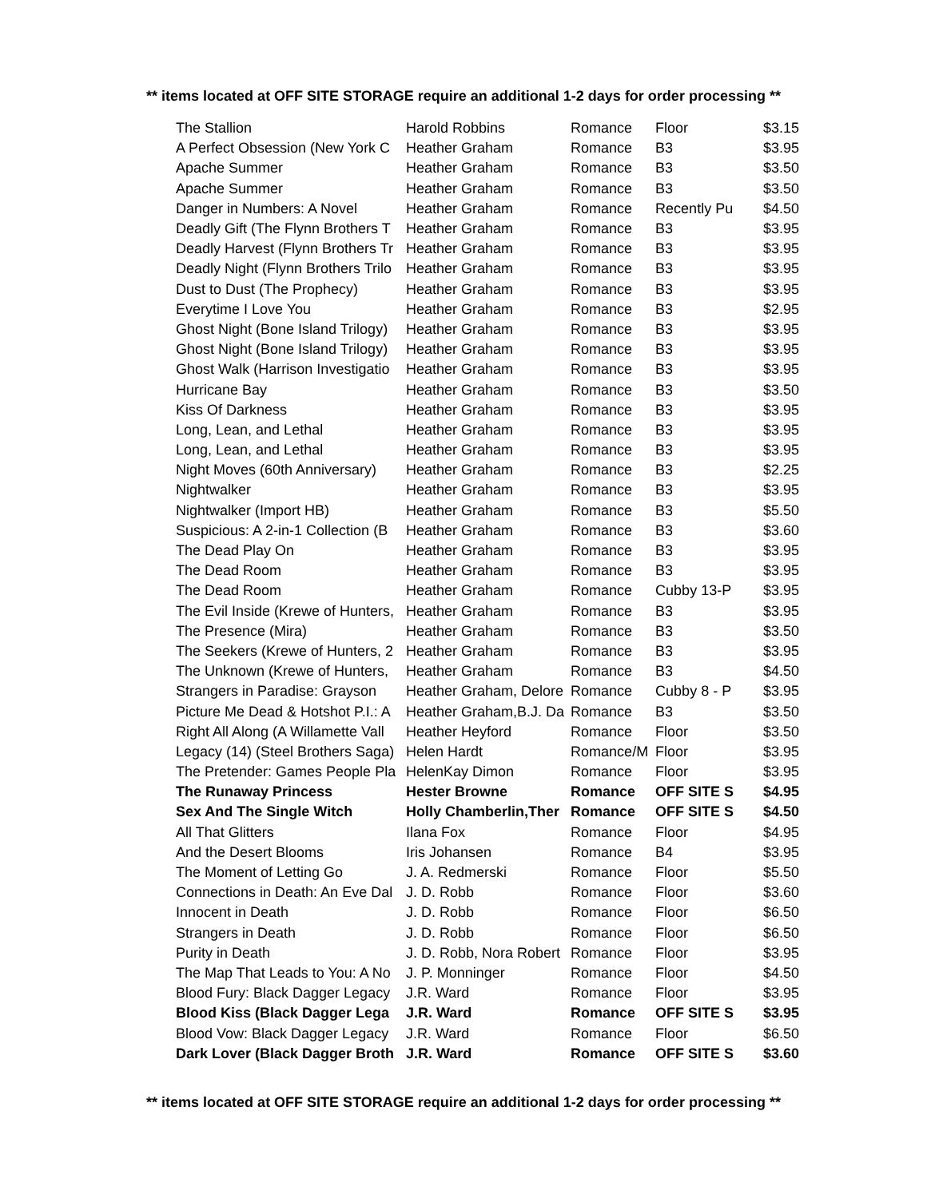** items located at OFF SITE STORAGE require an additional 1-2 days for order processing **
| The Stallion | Harold Robbins | Romance | Floor | $3.15 |
| A Perfect Obsession (New York C | Heather Graham | Romance | B3 | $3.95 |
| Apache Summer | Heather Graham | Romance | B3 | $3.50 |
| Apache Summer | Heather Graham | Romance | B3 | $3.50 |
| Danger in Numbers: A Novel | Heather Graham | Romance | Recently Pu | $4.50 |
| Deadly Gift (The Flynn Brothers T | Heather Graham | Romance | B3 | $3.95 |
| Deadly Harvest (Flynn Brothers Tr | Heather Graham | Romance | B3 | $3.95 |
| Deadly Night (Flynn Brothers Trilo | Heather Graham | Romance | B3 | $3.95 |
| Dust to Dust (The Prophecy) | Heather Graham | Romance | B3 | $3.95 |
| Everytime I Love You | Heather Graham | Romance | B3 | $2.95 |
| Ghost Night (Bone Island Trilogy) | Heather Graham | Romance | B3 | $3.95 |
| Ghost Night (Bone Island Trilogy) | Heather Graham | Romance | B3 | $3.95 |
| Ghost Walk (Harrison Investigatio | Heather Graham | Romance | B3 | $3.95 |
| Hurricane Bay | Heather Graham | Romance | B3 | $3.50 |
| Kiss Of Darkness | Heather Graham | Romance | B3 | $3.95 |
| Long, Lean, and Lethal | Heather Graham | Romance | B3 | $3.95 |
| Long, Lean, and Lethal | Heather Graham | Romance | B3 | $3.95 |
| Night Moves (60th Anniversary) | Heather Graham | Romance | B3 | $2.25 |
| Nightwalker | Heather Graham | Romance | B3 | $3.95 |
| Nightwalker (Import HB) | Heather Graham | Romance | B3 | $5.50 |
| Suspicious: A 2-in-1 Collection (B | Heather Graham | Romance | B3 | $3.60 |
| The Dead Play On | Heather Graham | Romance | B3 | $3.95 |
| The Dead Room | Heather Graham | Romance | B3 | $3.95 |
| The Dead Room | Heather Graham | Romance | Cubby 13-P | $3.95 |
| The Evil Inside (Krewe of Hunters, | Heather Graham | Romance | B3 | $3.95 |
| The Presence (Mira) | Heather Graham | Romance | B3 | $3.50 |
| The Seekers (Krewe of Hunters, 2 | Heather Graham | Romance | B3 | $3.95 |
| The Unknown (Krewe of Hunters, | Heather Graham | Romance | B3 | $4.50 |
| Strangers in Paradise: Grayson | Heather Graham, Delore | Romance | Cubby 8 - P | $3.95 |
| Picture Me Dead & Hotshot P.I.: A | Heather Graham,B.J. Da | Romance | B3 | $3.50 |
| Right All Along (A Willamette Vall | Heather Heyford | Romance | Floor | $3.50 |
| Legacy (14) (Steel Brothers Saga) | Helen Hardt | Romance/M | Floor | $3.95 |
| The Pretender: Games People Pla | HelenKay Dimon | Romance | Floor | $3.95 |
| The Runaway Princess | Hester Browne | Romance | OFF SITE S | $4.95 |
| Sex And The Single Witch | Holly Chamberlin,Ther | Romance | OFF SITE S | $4.50 |
| All That Glitters | Ilana Fox | Romance | Floor | $4.95 |
| And the Desert Blooms | Iris Johansen | Romance | B4 | $3.95 |
| The Moment of Letting Go | J. A. Redmerski | Romance | Floor | $5.50 |
| Connections in Death: An Eve Dal | J. D. Robb | Romance | Floor | $3.60 |
| Innocent in Death | J. D. Robb | Romance | Floor | $6.50 |
| Strangers in Death | J. D. Robb | Romance | Floor | $6.50 |
| Purity in Death | J. D. Robb, Nora Robert | Romance | Floor | $3.95 |
| The Map That Leads to You: A No | J. P. Monninger | Romance | Floor | $4.50 |
| Blood Fury: Black Dagger Legacy | J.R. Ward | Romance | Floor | $3.95 |
| Blood Kiss (Black Dagger Lega | J.R. Ward | Romance | OFF SITE S | $3.95 |
| Blood Vow: Black Dagger Legacy | J.R. Ward | Romance | Floor | $6.50 |
| Dark Lover (Black Dagger Broth | J.R. Ward | Romance | OFF SITE S | $3.60 |
** items located at OFF SITE STORAGE require an additional 1-2 days for order processing **